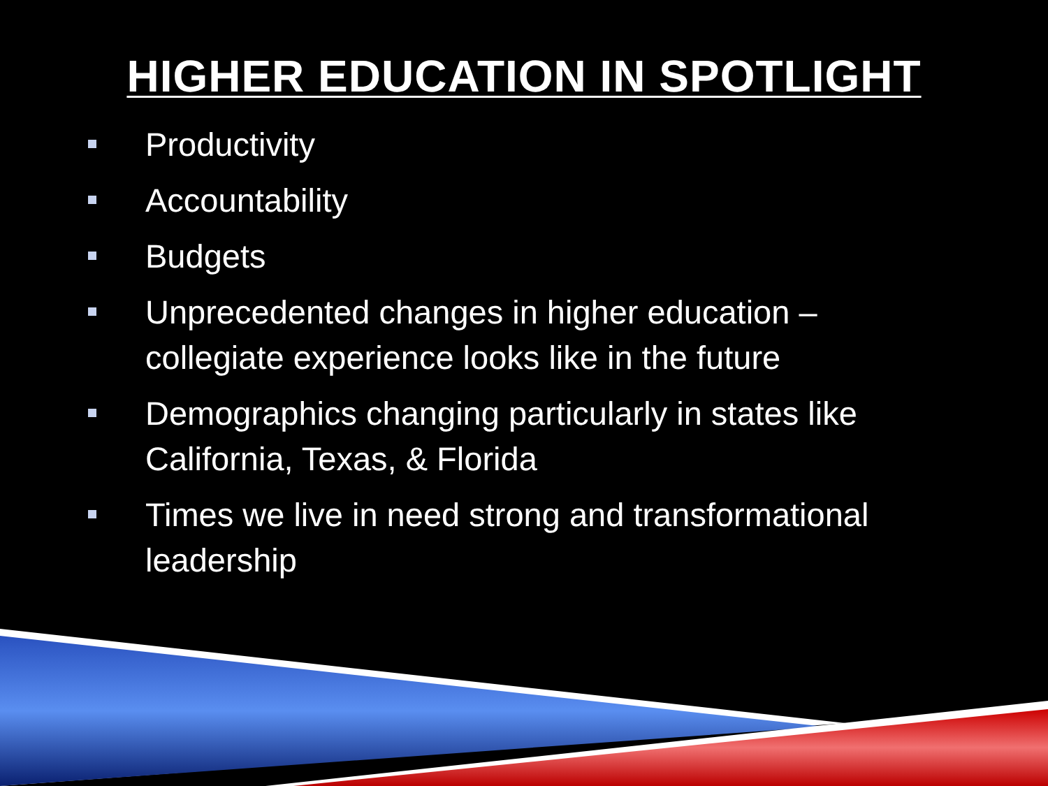HIGHER EDUCATION IN SPOTLIGHT
Productivity
Accountability
Budgets
Unprecedented changes in higher education – collegiate experience looks like in the future
Demographics changing particularly in states like California, Texas, & Florida
Times we live in need strong and transformational leadership